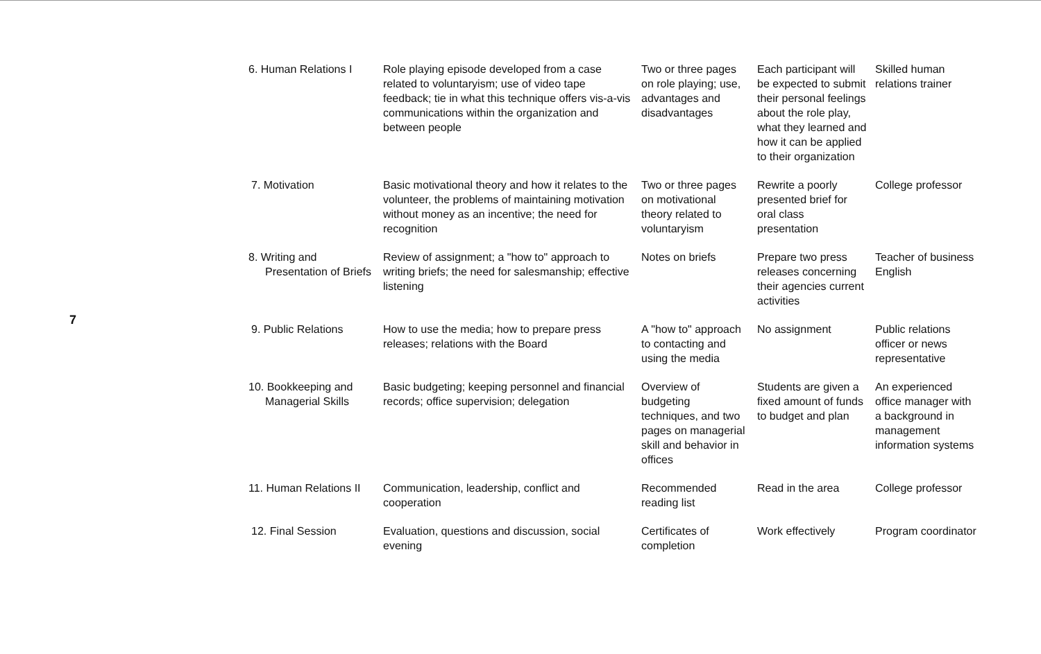7
| 6. Human Relations I | Role playing episode developed from a case related to voluntaryism; use of video tape feedback; tie in what this technique offers vis-a-vis communications within the organization and between people | Two or three pages on role playing; use, advantages and disadvantages | Each participant will be expected to submit their personal feelings about the role play, what they learned and how it can be applied to their organization | Skilled human relations trainer |
| 7. Motivation | Basic motivational theory and how it relates to the volunteer, the problems of maintaining motivation without money as an incentive; the need for recognition | Two or three pages on motivational theory related to voluntaryism | Rewrite a poorly presented brief for oral class presentation | College professor |
| 8. Writing and Presentation of Briefs | Review of assignment; a "how to" approach to writing briefs; the need for salesmanship; effective listening | Notes on briefs | Prepare two press releases concerning their agencies current activities | Teacher of business English |
| 9. Public Relations | How to use the media; how to prepare press releases; relations with the Board | A "how to" approach to contacting and using the media | No assignment | Public relations officer or news representative |
| 10. Bookkeeping and Managerial Skills | Basic budgeting; keeping personnel and financial records; office supervision; delegation | Overview of budgeting techniques, and two pages on managerial skill and behavior in offices | Students are given a fixed amount of funds to budget and plan | An experienced office manager with a background in management information systems |
| 11. Human Relations II | Communication, leadership, conflict and cooperation | Recommended reading list | Read in the area | College professor |
| 12. Final Session | Evaluation, questions and discussion, social evening | Certificates of completion | Work effectively | Program coordinator |